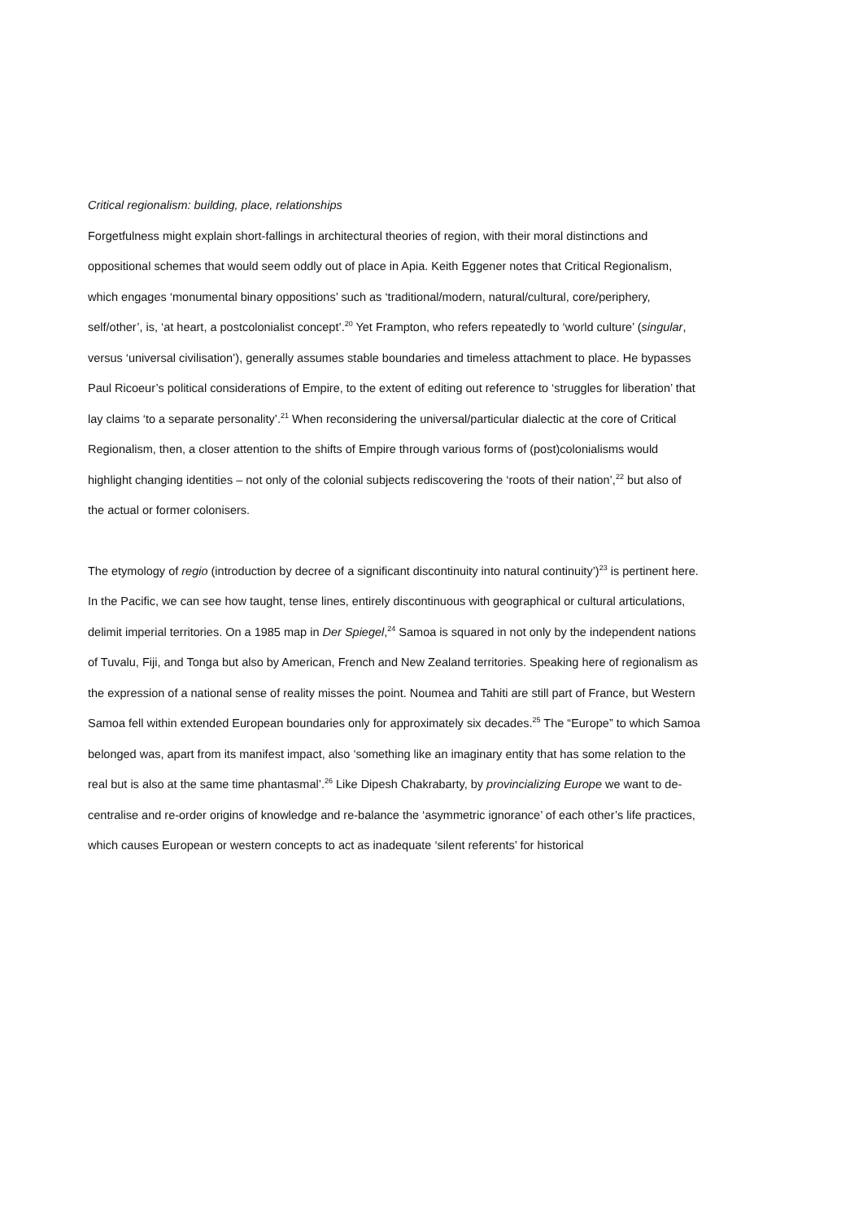Critical regionalism: building, place, relationships
Forgetfulness might explain short-fallings in architectural theories of region, with their moral distinctions and oppositional schemes that would seem oddly out of place in Apia. Keith Eggener notes that Critical Regionalism, which engages ‘monumental binary oppositions’ such as ‘traditional/modern, natural/cultural, core/periphery, self/other’, is, ‘at heart, a postcolonialist concept’.<sup>20</sup> Yet Frampton, who refers repeatedly to ‘world culture’ (singular, versus ‘universal civilisation’), generally assumes stable boundaries and timeless attachment to place. He bypasses Paul Ricoeur’s political considerations of Empire, to the extent of editing out reference to ‘struggles for liberation’ that lay claims ‘to a separate personality’.<sup>21</sup> When reconsidering the universal/particular dialectic at the core of Critical Regionalism, then, a closer attention to the shifts of Empire through various forms of (post)colonialisms would highlight changing identities – not only of the colonial subjects rediscovering the ‘roots of their nation’,<sup>22</sup> but also of the actual or former colonisers.
The etymology of regio (introduction by decree of a significant discontinuity into natural continuity’)<sup>23</sup> is pertinent here. In the Pacific, we can see how taught, tense lines, entirely discontinuous with geographical or cultural articulations, delimit imperial territories. On a 1985 map in Der Spiegel,<sup>24</sup> Samoa is squared in not only by the independent nations of Tuvalu, Fiji, and Tonga but also by American, French and New Zealand territories. Speaking here of regionalism as the expression of a national sense of reality misses the point. Noumea and Tahiti are still part of France, but Western Samoa fell within extended European boundaries only for approximately six decades.<sup>25</sup> The “Europe” to which Samoa belonged was, apart from its manifest impact, also ‘something like an imaginary entity that has some relation to the real but is also at the same time phantasmal’.<sup>26</sup> Like Dipesh Chakrabarty, by provincializing Europe we want to de-centralise and re-order origins of knowledge and re-balance the ‘asymmetric ignorance’ of each other’s life practices, which causes European or western concepts to act as inadequate ‘silent referents’ for historical